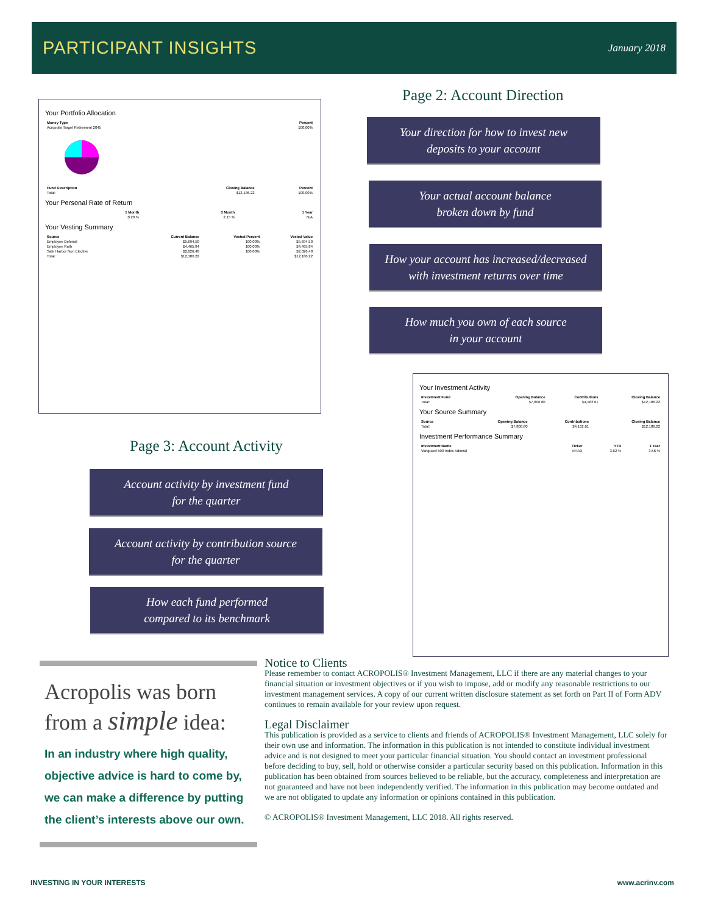PARTICIPANT INSIGHTS
January 2018
Your Portfolio Allocation
| Money Type | Percent |
| --- | --- |
| Acropolis Target Retirement 2045 | 100.00% |
| Fund Description | Closing Balance | Percent |
| --- | --- | --- |
| Total: | $12,186.22 | 100.00% |
Your Personal Rate of Return
| 1 Month | 3 Month | 1 Year |
| --- | --- | --- |
| 0.20 % | 2.15 % | N/A |
Your Vesting Summary
| Source | Current Balance | Vested Percent | Vested Value |
| --- | --- | --- | --- |
| Employee Deferral | $5,694.50 | 100.00% | $5,694.50 |
| Employee Roth | $4,465.84 | 100.00% | $4,465.84 |
| Safe Harbor Non Elective | $2,026.48 | 100.00% | $2,026.48 |
| Total: | $12,186.22 | | $12,186.22 |
Page 2: Account Direction
Your direction for how to invest new
deposits to your account
Your actual account balance
broken down by fund
How your account has increased/decreased
with investment returns over time
How much you own of each source
in your account
Your Investment Activity
| Investment Fund | Opening Balance | Contributions | Closing Balance |
| --- | --- | --- | --- |
| Total: | $7,806.80 | $4,162.61 | $12,186.22 |
Your Source Summary
| Source | Opening Balance | Contributions | Closing Balance |
| --- | --- | --- | --- |
| Total: | $7,806.80 | $4,162.61 | $12,186.22 |
Investment Performance Summary
| Investment Name | Ticker | YTD | 1 Year |
| --- | --- | --- | --- |
| Vanguard 500 Index Admiral | VFIAX | 3.62 % | 3.56 % |
Page 3: Account Activity
Account activity by investment fund
for the quarter
Account activity by contribution source
for the quarter
How each fund performed
compared to its benchmark
Acropolis was born
from a simple idea:
In an industry where high quality, objective advice is hard to come by, we can make a difference by putting the client’s interests above our own.
Notice to Clients
Please remember to contact ACROPOLIS® Investment Management, LLC if there are any material changes to your financial situation or investment objectives or if you wish to impose, add or modify any reasonable restrictions to our investment management services. A copy of our current written disclosure statement as set forth on Part II of Form ADV continues to remain available for your review upon request.
Legal Disclaimer
This publication is provided as a service to clients and friends of ACROPOLIS® Investment Management, LLC solely for their own use and information. The information in this publication is not intended to constitute individual investment advice and is not designed to meet your particular financial situation. You should contact an investment professional before deciding to buy, sell, hold or otherwise consider a particular security based on this publication. Information in this publication has been obtained from sources believed to be reliable, but the accuracy, completeness and interpretation are not guaranteed and have not been independently verified. The information in this publication may become outdated and we are not obligated to update any information or opinions contained in this publication.
© ACROPOLIS® Investment Management, LLC 2018. All rights reserved.
INVESTING IN YOUR INTERESTS www.acrinv.com